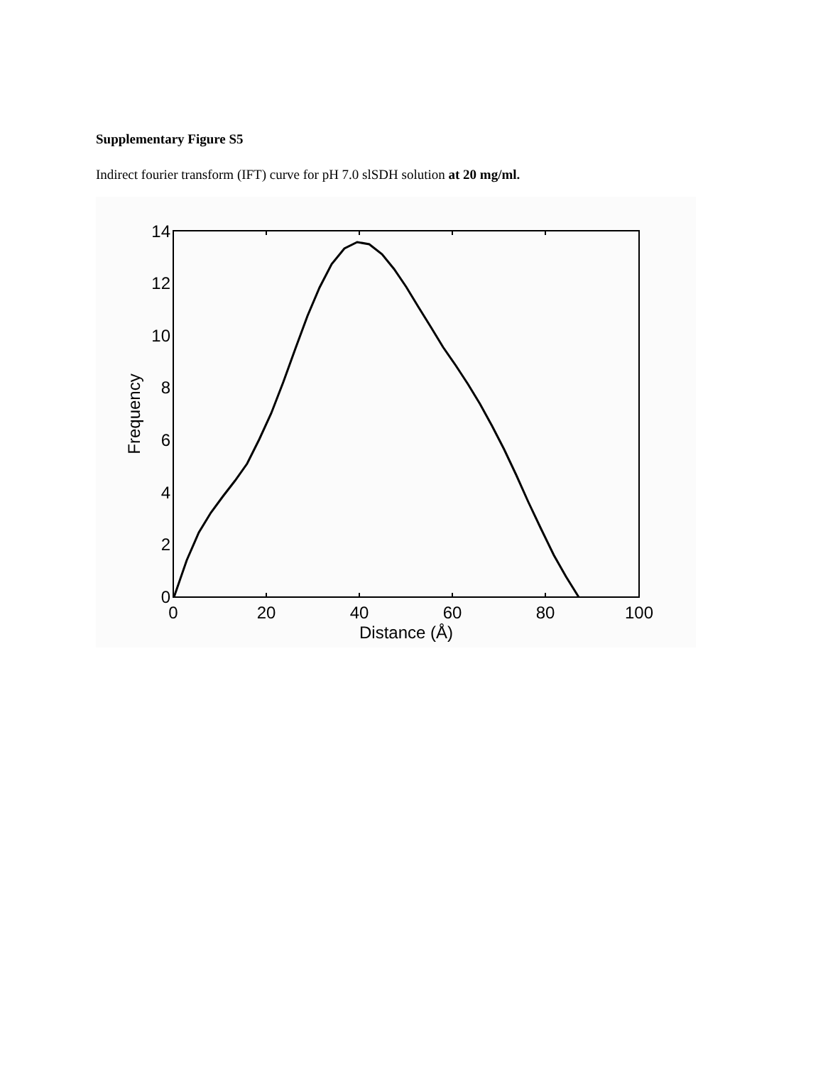Supplementary Figure S5
Indirect fourier transform (IFT) curve for pH 7.0 slSDH solution at 20 mg/ml.
0
2
4
6
8
10
12
14
0
20
40
60
80
100
Distance (Å)
Frequency